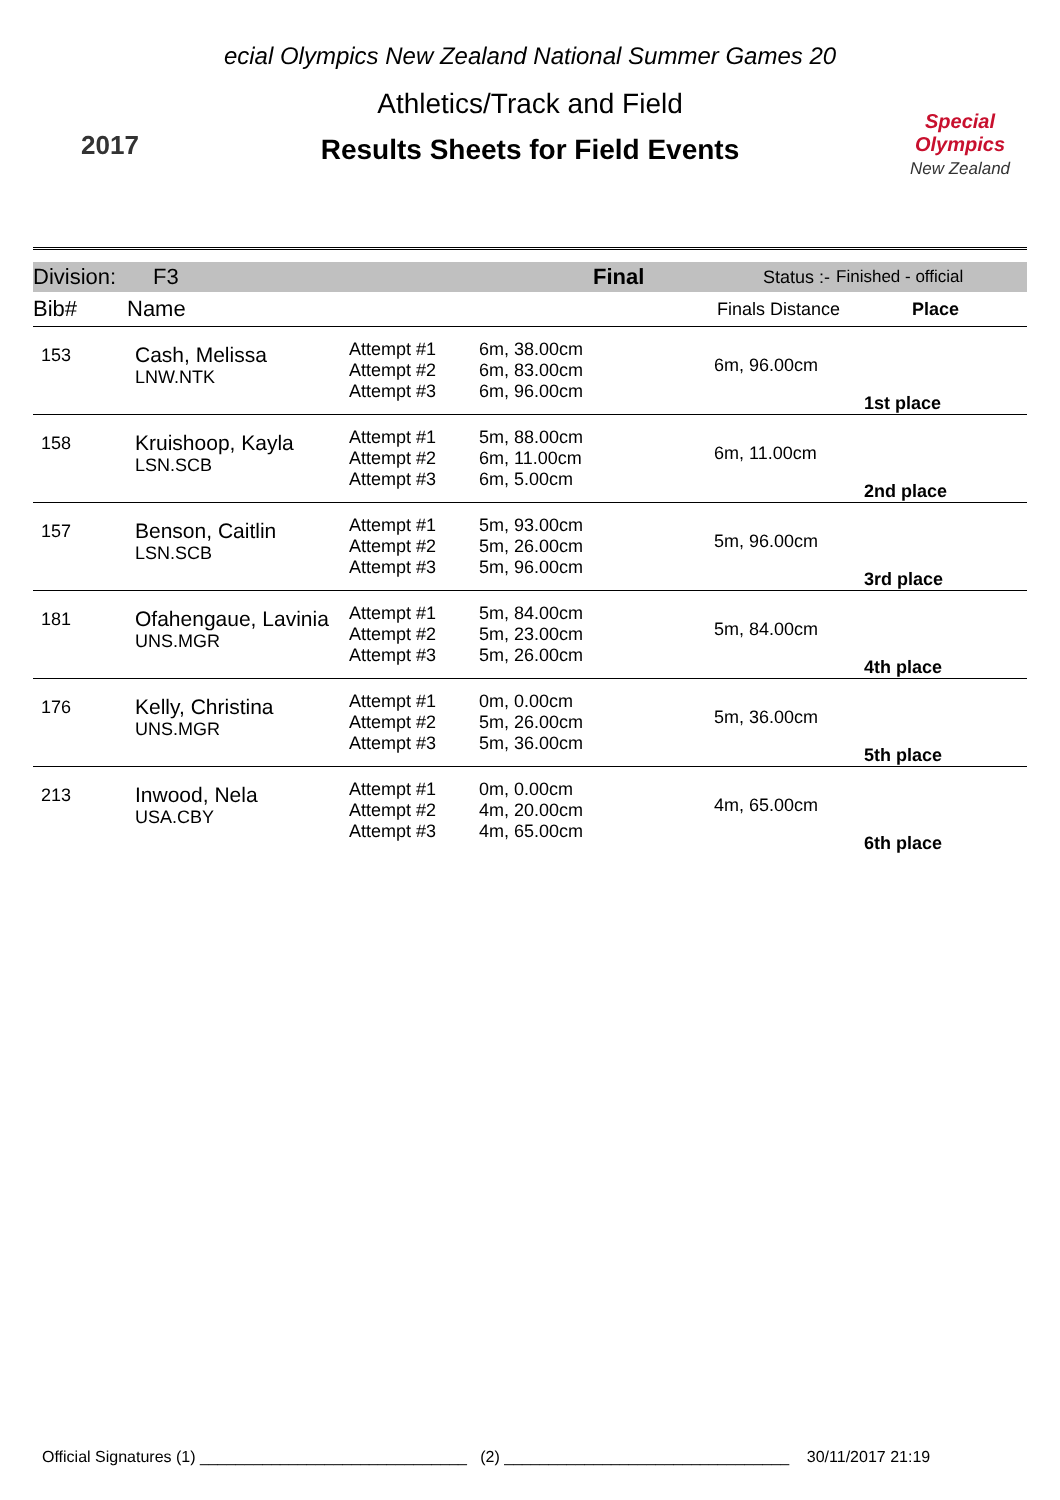2017
ecial Olympics New Zealand National Summer Games 20
Athletics/Track and Field
Results Sheets for Field Events
Special Olympics
New Zealand
Division: F3 Final Status :- Finished - official
Bib# Name Finals Distance Place
| 153 | Cash, Melissa LNW.NTK | Attempt #1 Attempt #2 Attempt #3 | 6m, 38.00cm 6m, 83.00cm 6m, 96.00cm | 6m, 96.00cm | 1st place |
| 158 | Kruishoop, Kayla LSN.SCB | Attempt #1 Attempt #2 Attempt #3 | 5m, 88.00cm 6m, 11.00cm 6m, 5.00cm | 6m, 11.00cm | 2nd place |
| 157 | Benson, Caitlin LSN.SCB | Attempt #1 Attempt #2 Attempt #3 | 5m, 93.00cm 5m, 26.00cm 5m, 96.00cm | 5m, 96.00cm | 3rd place |
| 181 | Ofahengaue, Lavinia UNS.MGR | Attempt #1 Attempt #2 Attempt #3 | 5m, 84.00cm 5m, 23.00cm 5m, 26.00cm | 5m, 84.00cm | 4th place |
| 176 | Kelly, Christina UNS.MGR | Attempt #1 Attempt #2 Attempt #3 | 0m, 0.00cm 5m, 26.00cm 5m, 36.00cm | 5m, 36.00cm | 5th place |
| 213 | Inwood, Nela USA.CBY | Attempt #1 Attempt #2 Attempt #3 | 0m, 0.00cm 4m, 20.00cm 4m, 65.00cm | 4m, 65.00cm | 6th place |
Official Signatures (1) ______________________________ (2) ________________________________ 30/11/2017 21:19